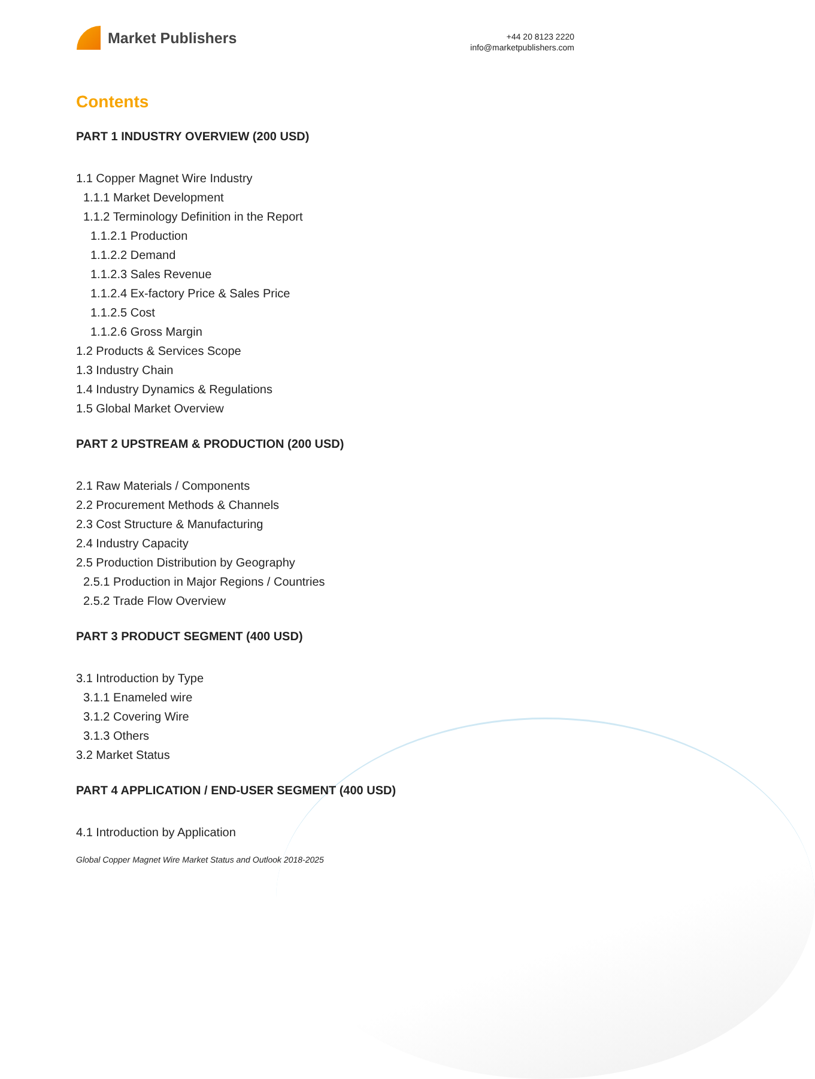Market Publishers
+44 20 8123 2220
info@marketpublishers.com
Contents
PART 1 INDUSTRY OVERVIEW (200 USD)
1.1 Copper Magnet Wire Industry
1.1.1 Market Development
1.1.2 Terminology Definition in the Report
1.1.2.1 Production
1.1.2.2 Demand
1.1.2.3 Sales Revenue
1.1.2.4 Ex-factory Price & Sales Price
1.1.2.5 Cost
1.1.2.6 Gross Margin
1.2 Products & Services Scope
1.3 Industry Chain
1.4 Industry Dynamics & Regulations
1.5 Global Market Overview
PART 2 UPSTREAM & PRODUCTION (200 USD)
2.1 Raw Materials / Components
2.2 Procurement Methods & Channels
2.3 Cost Structure & Manufacturing
2.4 Industry Capacity
2.5 Production Distribution by Geography
2.5.1 Production in Major Regions / Countries
2.5.2 Trade Flow Overview
PART 3 PRODUCT SEGMENT (400 USD)
3.1 Introduction by Type
3.1.1 Enameled wire
3.1.2 Covering Wire
3.1.3 Others
3.2 Market Status
PART 4 APPLICATION / END-USER SEGMENT (400 USD)
4.1 Introduction by Application
Global Copper Magnet Wire Market Status and Outlook 2018-2025